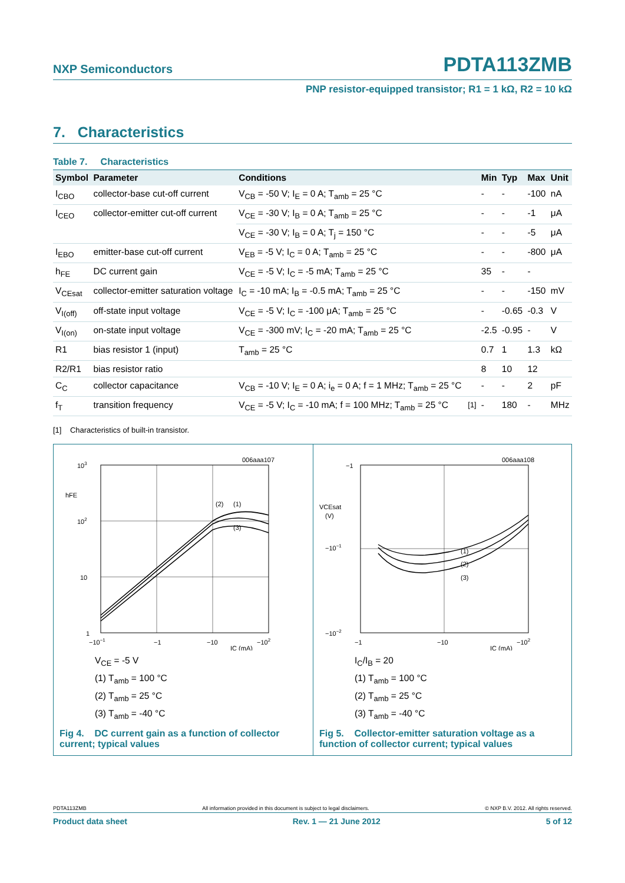NXP Semiconductors PDTA113ZMB
PNP resistor-equipped transistor; R1 = 1 kΩ, R2 = 10 kΩ
7. Characteristics
Table 7. Characteristics
| Symbol | Parameter | Conditions | | Min | Typ | Max | Unit |
| --- | --- | --- | --- | --- | --- | --- | --- |
| I<sub>CBO</sub> | collector-base cut-off current | V<sub>CB</sub> = -50 V; I<sub>E</sub> = 0 A; T<sub>amb</sub> = 25 °C | | - | - | -100 | nA |
| I<sub>CEO</sub> | collector-emitter cut-off current | V<sub>CE</sub> = -30 V; I<sub>B</sub> = 0 A; T<sub>amb</sub> = 25 °C | | - | - | -1 | μA |
| | | V<sub>CE</sub> = -30 V; I<sub>B</sub> = 0 A; T<sub>j</sub> = 150 °C | | - | - | -5 | μA |
| I<sub>EBO</sub> | emitter-base cut-off current | V<sub>EB</sub> = -5 V; I<sub>C</sub> = 0 A; T<sub>amb</sub> = 25 °C | | - | - | -800 | μA |
| h<sub>FE</sub> | DC current gain | V<sub>CE</sub> = -5 V; I<sub>C</sub> = -5 mA; T<sub>amb</sub> = 25 °C | | 35 | - | - | |
| V<sub>CEsat</sub> | collector-emitter saturation voltage | I<sub>C</sub> = -10 mA; I<sub>B</sub> = -0.5 mA; T<sub>amb</sub> = 25 °C | | - | - | -150 | mV |
| V<sub>I(off)</sub> | off-state input voltage | V<sub>CE</sub> = -5 V; I<sub>C</sub> = -100 μA; T<sub>amb</sub> = 25 °C | | - | -0.65 | -0.3 | V |
| V<sub>I(on)</sub> | on-state input voltage | V<sub>CE</sub> = -300 mV; I<sub>C</sub> = -20 mA; T<sub>amb</sub> = 25 °C | | -2.5 | -0.95 | - | V |
| R1 | bias resistor 1 (input) | T<sub>amb</sub> = 25 °C | | 0.7 | 1 | 1.3 | kΩ |
| R2/R1 | bias resistor ratio | | | 8 | 10 | 12 | |
| C<sub>C</sub> | collector capacitance | V<sub>CB</sub> = -10 V; I<sub>E</sub> = 0 A; i<sub>e</sub> = 0 A; f = 1 MHz; T<sub>amb</sub> = 25 °C | | - | - | 2 | pF |
| f<sub>T</sub> | transition frequency | V<sub>CE</sub> = -5 V; I<sub>C</sub> = -10 mA; f = 100 MHz; T<sub>amb</sub> = 25 °C | <sup>[1]</sup> | - | 180 | - | MHz |
[1] Characteristics of built-in transistor.
006aaa107
103
hFE
102
10
1
−10−1
−1
−10
−102
IC (mA)
(2)
(1)
(3)
V<sub>CE</sub> = -5 V
(1) T<sub>amb</sub> = 100 °C
(2) T<sub>amb</sub> = 25 °C
(3) T<sub>amb</sub> = -40 °C
Fig 4. DC current gain as a function of collector current; typical values
006aaa108
−1
VCEsat
(V)
−10−1
−10−2
−1
−10
−102
IC (mA)
(1)
(2)
(3)
I<sub>C</sub>/I<sub>B</sub> = 20
(1) T<sub>amb</sub> = 100 °C
(2) T<sub>amb</sub> = 25 °C
(3) T<sub>amb</sub> = -40 °C
Fig 5. Collector-emitter saturation voltage as a function of collector current; typical values
PDTA113ZMB All information provided in this document is subject to legal disclaimers. © NXP B.V. 2012. All rights reserved.
Product data sheet Rev. 1 — 21 June 2012 5 of 12